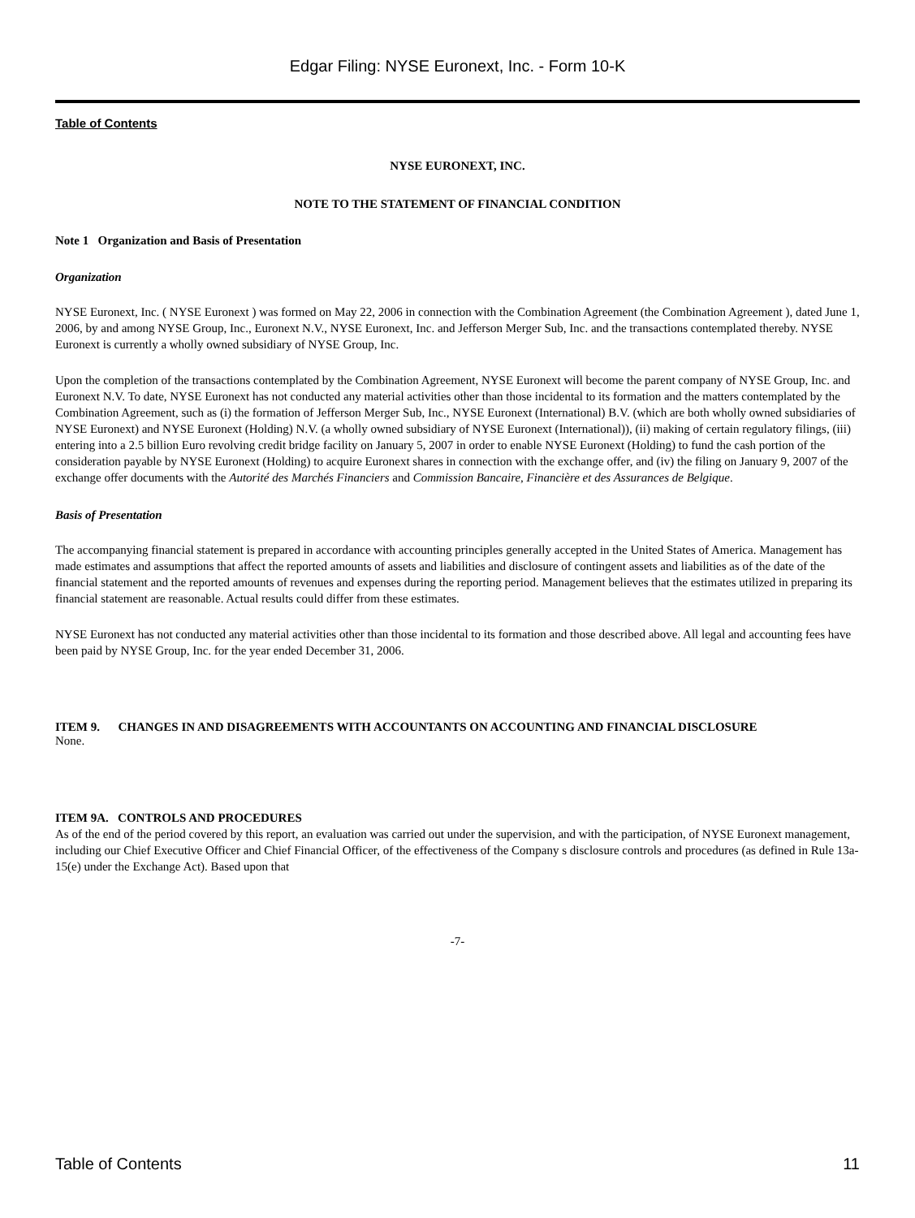Edgar Filing: NYSE Euronext, Inc. - Form 10-K
Table of Contents
NYSE EURONEXT, INC.
NOTE TO THE STATEMENT OF FINANCIAL CONDITION
Note 1 Organization and Basis of Presentation
Organization
NYSE Euronext, Inc. ( NYSE Euronext ) was formed on May 22, 2006 in connection with the Combination Agreement (the Combination Agreement ), dated June 1, 2006, by and among NYSE Group, Inc., Euronext N.V., NYSE Euronext, Inc. and Jefferson Merger Sub, Inc. and the transactions contemplated thereby. NYSE Euronext is currently a wholly owned subsidiary of NYSE Group, Inc.
Upon the completion of the transactions contemplated by the Combination Agreement, NYSE Euronext will become the parent company of NYSE Group, Inc. and Euronext N.V. To date, NYSE Euronext has not conducted any material activities other than those incidental to its formation and the matters contemplated by the Combination Agreement, such as (i) the formation of Jefferson Merger Sub, Inc., NYSE Euronext (International) B.V. (which are both wholly owned subsidiaries of NYSE Euronext) and NYSE Euronext (Holding) N.V. (a wholly owned subsidiary of NYSE Euronext (International)), (ii) making of certain regulatory filings, (iii) entering into a 2.5 billion Euro revolving credit bridge facility on January 5, 2007 in order to enable NYSE Euronext (Holding) to fund the cash portion of the consideration payable by NYSE Euronext (Holding) to acquire Euronext shares in connection with the exchange offer, and (iv) the filing on January 9, 2007 of the exchange offer documents with the Autorité des Marchés Financiers and Commission Bancaire, Financière et des Assurances de Belgique.
Basis of Presentation
The accompanying financial statement is prepared in accordance with accounting principles generally accepted in the United States of America. Management has made estimates and assumptions that affect the reported amounts of assets and liabilities and disclosure of contingent assets and liabilities as of the date of the financial statement and the reported amounts of revenues and expenses during the reporting period. Management believes that the estimates utilized in preparing its financial statement are reasonable. Actual results could differ from these estimates.
NYSE Euronext has not conducted any material activities other than those incidental to its formation and those described above. All legal and accounting fees have been paid by NYSE Group, Inc. for the year ended December 31, 2006.
ITEM 9. CHANGES IN AND DISAGREEMENTS WITH ACCOUNTANTS ON ACCOUNTING AND FINANCIAL DISCLOSURE
None.
ITEM 9A. CONTROLS AND PROCEDURES
As of the end of the period covered by this report, an evaluation was carried out under the supervision, and with the participation, of NYSE Euronext management, including our Chief Executive Officer and Chief Financial Officer, of the effectiveness of the Company s disclosure controls and procedures (as defined in Rule 13a-15(e) under the Exchange Act). Based upon that
-7-
Table of Contents 11